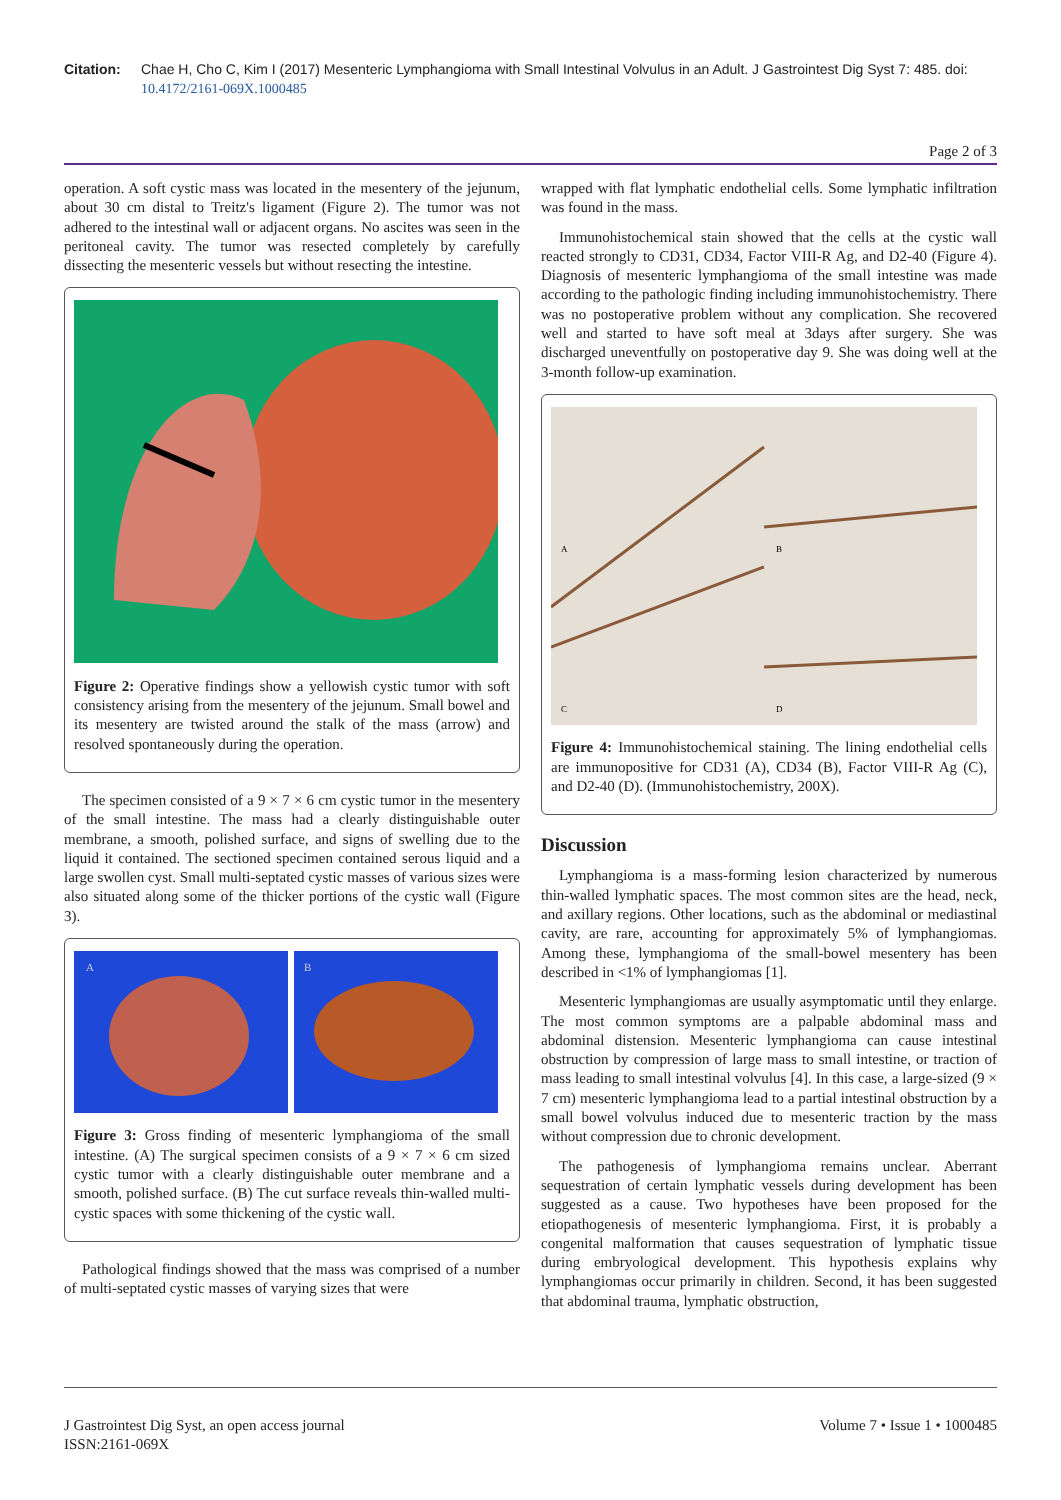Citation: Chae H, Cho C, Kim I (2017) Mesenteric Lymphangioma with Small Intestinal Volvulus in an Adult. J Gastrointest Dig Syst 7: 485. doi: 10.4172/2161-069X.1000485
Page 2 of 3
operation. A soft cystic mass was located in the mesentery of the jejunum, about 30 cm distal to Treitz's ligament (Figure 2). The tumor was not adhered to the intestinal wall or adjacent organs. No ascites was seen in the peritoneal cavity. The tumor was resected completely by carefully dissecting the mesenteric vessels but without resecting the intestine.
Figure 2: Operative findings show a yellowish cystic tumor with soft consistency arising from the mesentery of the jejunum. Small bowel and its mesentery are twisted around the stalk of the mass (arrow) and resolved spontaneously during the operation.
The specimen consisted of a 9 × 7 × 6 cm cystic tumor in the mesentery of the small intestine. The mass had a clearly distinguishable outer membrane, a smooth, polished surface, and signs of swelling due to the liquid it contained. The sectioned specimen contained serous liquid and a large swollen cyst. Small multi-septated cystic masses of various sizes were also situated along some of the thicker portions of the cystic wall (Figure 3).
A
B
Figure 3: Gross finding of mesenteric lymphangioma of the small intestine. (A) The surgical specimen consists of a 9 × 7 × 6 cm sized cystic tumor with a clearly distinguishable outer membrane and a smooth, polished surface. (B) The cut surface reveals thin-walled multi-cystic spaces with some thickening of the cystic wall.
Pathological findings showed that the mass was comprised of a number of multi-septated cystic masses of varying sizes that were
wrapped with flat lymphatic endothelial cells. Some lymphatic infiltration was found in the mass.
Immunohistochemical stain showed that the cells at the cystic wall reacted strongly to CD31, CD34, Factor VIII-R Ag, and D2-40 (Figure 4). Diagnosis of mesenteric lymphangioma of the small intestine was made according to the pathologic finding including immunohistochemistry. There was no postoperative problem without any complication. She recovered well and started to have soft meal at 3days after surgery. She was discharged uneventfully on postoperative day 9. She was doing well at the 3-month follow-up examination.
A
B
C
D
Figure 4: Immunohistochemical staining. The lining endothelial cells are immunopositive for CD31 (A), CD34 (B), Factor VIII-R Ag (C), and D2-40 (D). (Immunohistochemistry, 200X).
Discussion
Lymphangioma is a mass-forming lesion characterized by numerous thin-walled lymphatic spaces. The most common sites are the head, neck, and axillary regions. Other locations, such as the abdominal or mediastinal cavity, are rare, accounting for approximately 5% of lymphangiomas. Among these, lymphangioma of the small-bowel mesentery has been described in <1% of lymphangiomas [1].
Mesenteric lymphangiomas are usually asymptomatic until they enlarge. The most common symptoms are a palpable abdominal mass and abdominal distension. Mesenteric lymphangioma can cause intestinal obstruction by compression of large mass to small intestine, or traction of mass leading to small intestinal volvulus [4]. In this case, a large-sized (9 × 7 cm) mesenteric lymphangioma lead to a partial intestinal obstruction by a small bowel volvulus induced due to mesenteric traction by the mass without compression due to chronic development.
The pathogenesis of lymphangioma remains unclear. Aberrant sequestration of certain lymphatic vessels during development has been suggested as a cause. Two hypotheses have been proposed for the etiopathogenesis of mesenteric lymphangioma. First, it is probably a congenital malformation that causes sequestration of lymphatic tissue during embryological development. This hypothesis explains why lymphangiomas occur primarily in children. Second, it has been suggested that abdominal trauma, lymphatic obstruction,
J Gastrointest Dig Syst, an open access journal
ISSN:2161-069X
Volume 7 • Issue 1 • 1000485